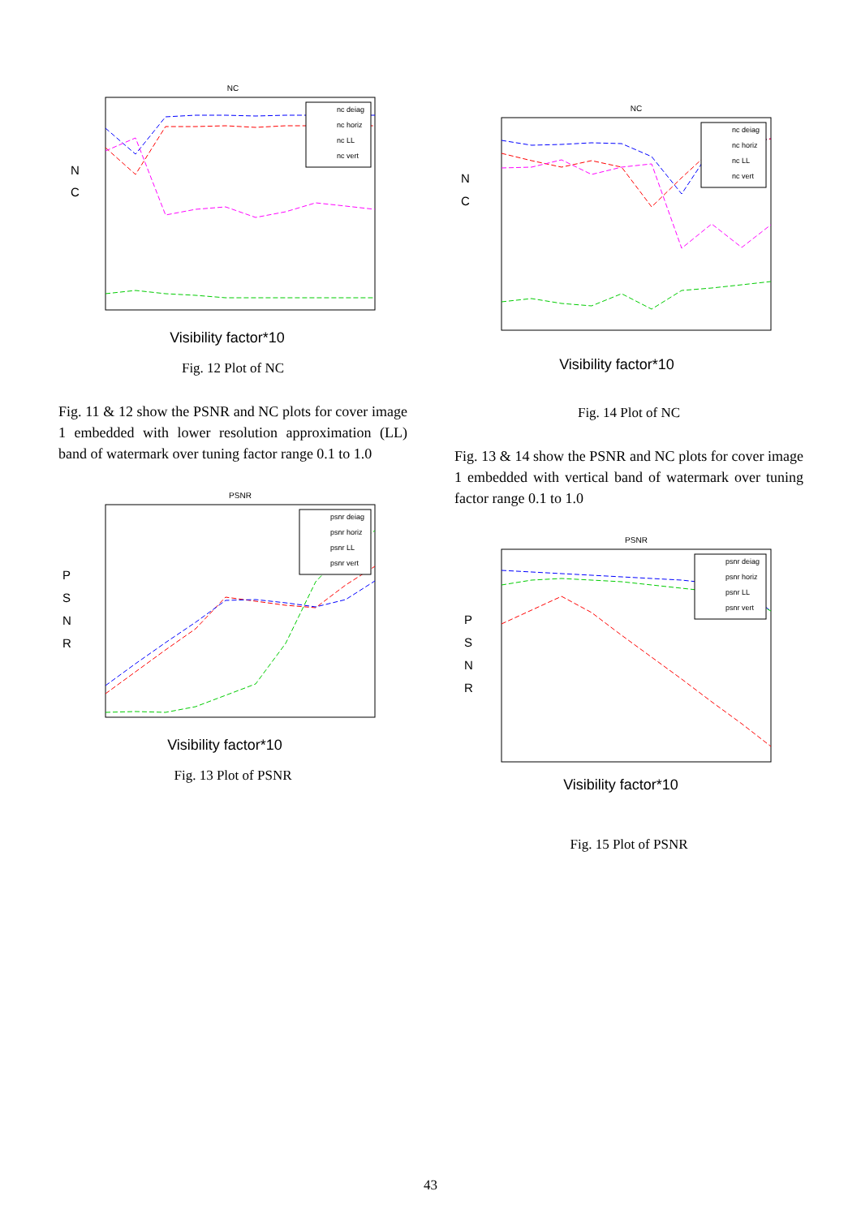NC
N
C
nc deiag
nc horiz
nc LL
nc vert
Visibility factor*10
Fig. 12 Plot of NC
Fig. 11 & 12 show the PSNR and NC plots for cover image 1 embedded with lower resolution approximation (LL) band of watermark over tuning factor range 0.1 to 1.0
PSNR
P
S
N
R
psnr deiag
psnr horiz
psnr LL
psnr vert
Visibility factor*10
Fig. 13 Plot of PSNR
NC
N
C
nc deiag
nc horiz
nc LL
nc vert
Visibility factor*10
Fig. 14 Plot of NC
Fig. 13 & 14 show the PSNR and NC plots for cover image 1 embedded with vertical band of watermark over tuning factor range 0.1 to 1.0
PSNR
P
S
N
R
psnr deiag
psnr horiz
psnr LL
psnr vert
Visibility factor*10
Fig. 15 Plot of PSNR
43